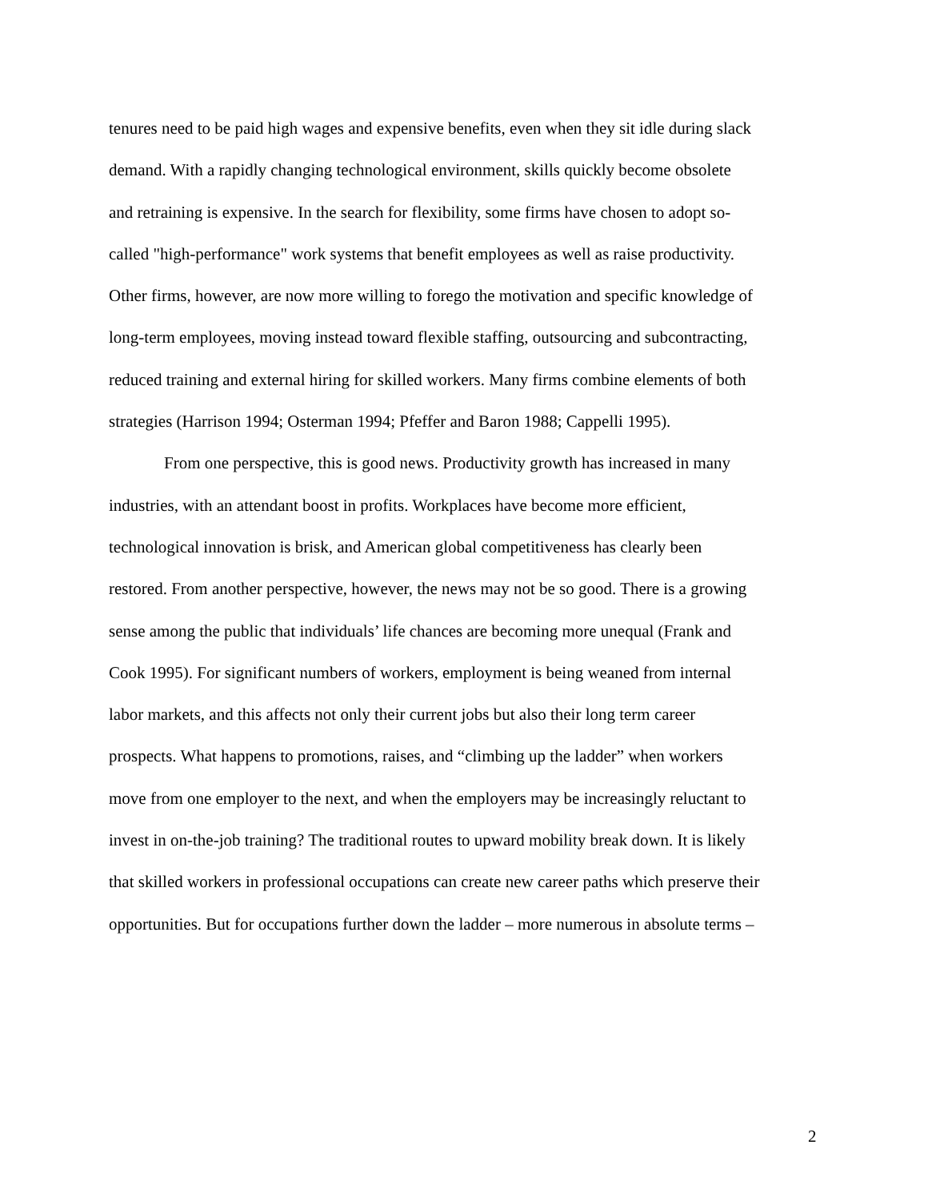tenures need to be paid high wages and expensive benefits, even when they sit idle during slack
demand. With a rapidly changing technological environment, skills quickly become obsolete
and retraining is expensive. In the search for flexibility, some firms have chosen to adopt so-
called "high-performance" work systems that benefit employees as well as raise productivity.
Other firms, however, are now more willing to forego the motivation and specific knowledge of
long-term employees, moving instead toward flexible staffing, outsourcing and subcontracting,
reduced training and external hiring for skilled workers. Many firms combine elements of both
strategies (Harrison 1994; Osterman 1994; Pfeffer and Baron 1988; Cappelli 1995).
From one perspective, this is good news. Productivity growth has increased in many
industries, with an attendant boost in profits. Workplaces have become more efficient,
technological innovation is brisk, and American global competitiveness has clearly been
restored. From another perspective, however, the news may not be so good. There is a growing
sense among the public that individuals’ life chances are becoming more unequal (Frank and
Cook 1995). For significant numbers of workers, employment is being weaned from internal
labor markets, and this affects not only their current jobs but also their long term career
prospects. What happens to promotions, raises, and “climbing up the ladder” when workers
move from one employer to the next, and when the employers may be increasingly reluctant to
invest in on-the-job training? The traditional routes to upward mobility break down. It is likely
that skilled workers in professional occupations can create new career paths which preserve their
opportunities. But for occupations further down the ladder – more numerous in absolute terms –
2